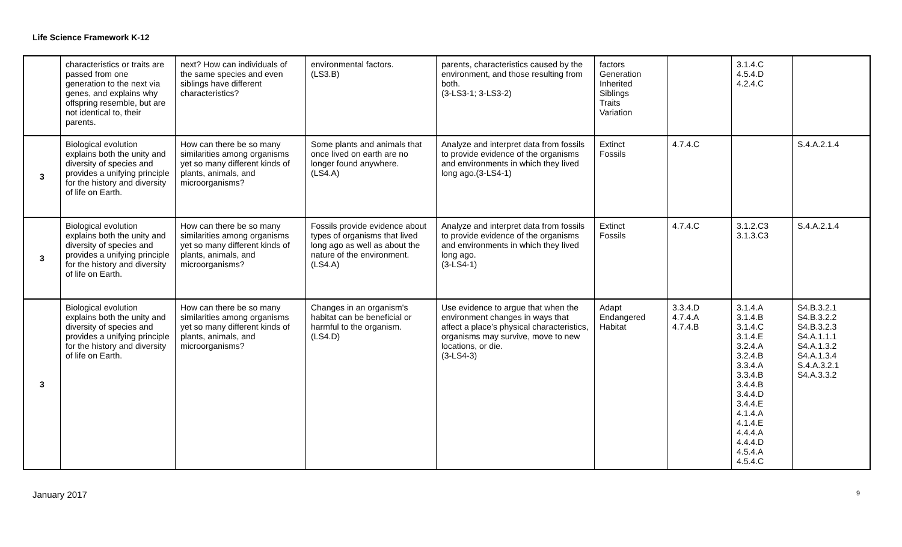Life Science Framework K-12
| | characteristics or traits are passed from one generation to the next via genes, and explains why offspring resemble, but are not identical to, their parents. | next? How can individuals of the same species and even siblings have different characteristics? | environmental factors. (LS3.B) | parents, characteristics caused by the environment, and those resulting from both. (3-LS3-1; 3-LS3-2) | factors Generation Inherited Siblings Traits Variation | | 3.1.4.C 4.5.4.D 4.2.4.C | |
| 3 | Biological evolution explains both the unity and diversity of species and provides a unifying principle for the history and diversity of life on Earth. | How can there be so many similarities among organisms yet so many different kinds of plants, animals, and microorganisms? | Some plants and animals that once lived on earth are no longer found anywhere. (LS4.A) | Analyze and interpret data from fossils to provide evidence of the organisms and environments in which they lived long ago.(3-LS4-1) | Extinct Fossils | 4.7.4.C | | S.4.A.2.1.4 |
| 3 | Biological evolution explains both the unity and diversity of species and provides a unifying principle for the history and diversity of life on Earth. | How can there be so many similarities among organisms yet so many different kinds of plants, animals, and microorganisms? | Fossils provide evidence about types of organisms that lived long ago as well as about the nature of the environment. (LS4.A) | Analyze and interpret data from fossils to provide evidence of the organisms and environments in which they lived long ago. (3-LS4-1) | Extinct Fossils | 4.7.4.C | 3.1.2.C3 3.1.3.C3 | S.4.A.2.1.4 |
| 3 | Biological evolution explains both the unity and diversity of species and provides a unifying principle for the history and diversity of life on Earth. | How can there be so many similarities among organisms yet so many different kinds of plants, animals, and microorganisms? | Changes in an organism's habitat can be beneficial or harmful to the organism. (LS4.D) | Use evidence to argue that when the environment changes in ways that affect a place’s physical characteristics, organisms may survive, move to new locations, or die. (3-LS4-3) | Adapt Endangered Habitat | 3.3.4.D 4.7.4.A 4.7.4.B | 3.1.4.A 3.1.4.B 3.1.4.C 3.1.4.E 3.2.4.A 3.2.4.B 3.3.4.A 3.3.4.B 3.4.4.B 3.4.4.D 3.4.4.E 4.1.4.A 4.1.4.E 4.4.4.A 4.4.4.D 4.5.4.A 4.5.4.C | S4.B.3.2.1 S4.B.3.2.2 S4.B.3.2.3 S4.A.1.1.1 S4.A.1.3.2 S4.A.1.3.4 S.4.A.3.2.1 S4.A.3.3.2 |
January 2017 9